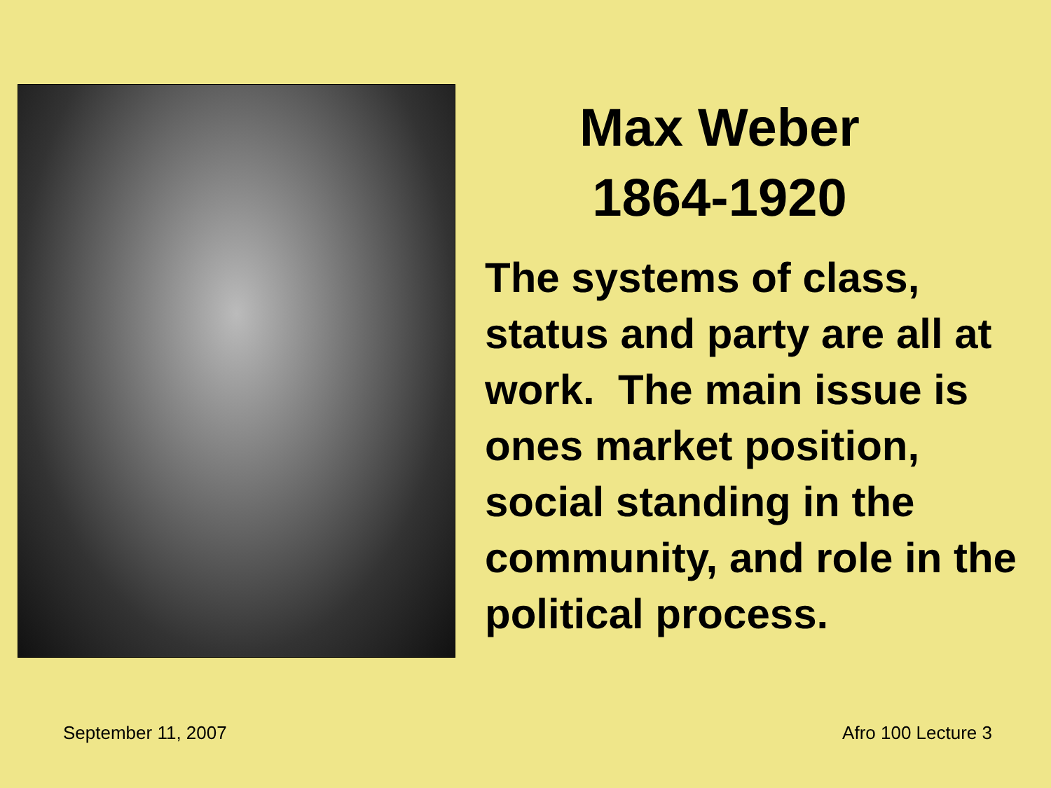Max Weber
1864-1920
The systems of class, status and party are all at work. The main issue is ones market position, social standing in the community, and role in the political process.
September 11, 2007 Afro 100 Lecture 3